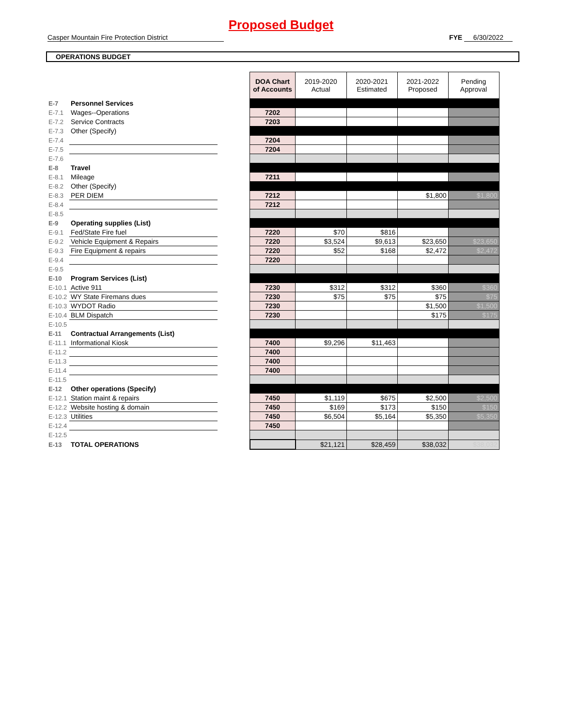Proposed Budget
Casper Mountain Fire Protection District FYE 6/30/2022
OPERATIONS BUDGET
| | | | DOA Chart of Accounts | 2019-2020 Actual | 2020-2021 Estimated | 2021-2022 Proposed | Pending Approval |
| E-7 | Personnel Services | | | | | | |
| E-7.1 | Wages--Operations | | 7202 | | | | |
| E-7.2 | Service Contracts | | 7203 | | | | |
| E-7.3 | Other (Specify) | | | | | | |
| E-7.4 | | | 7204 | | | | |
| E-7.5 | | | 7204 | | | | |
| E-7.6 | | | | | | | |
| E-8 | Travel | | | | | | |
| E-8.1 | Mileage | | 7211 | | | | |
| E-8.2 | Other (Specify) | | | | | | |
| E-8.3 | PER DIEM | | 7212 | | | $1,800 | $1,800 |
| E-8.4 | | | 7212 | | | | |
| E-8.5 | | | | | | | |
| E-9 | Operating supplies (List) | | | | | | |
| E-9.1 | Fed/State Fire fuel | | 7220 | $70 | $816 | | |
| E-9.2 | Vehicle Equipment & Repairs | | 7220 | $3,524 | $9,613 | $23,650 | $23,650 |
| E-9.3 | Fire Equipment & repairs | | 7220 | $52 | $168 | $2,472 | $2,472 |
| E-9.4 | | | 7220 | | | | |
| E-9.5 | | | | | | | |
| E-10 | Program Services (List) | | | | | | |
| E-10.1 | Active 911 | | 7230 | $312 | $312 | $360 | $360 |
| E-10.2 | WY State Firemans dues | | 7230 | $75 | $75 | $75 | $75 |
| E-10.3 | WYDOT Radio | | 7230 | | | $1,500 | $1,500 |
| E-10.4 | BLM Dispatch | | 7230 | | | $175 | $175 |
| E-10.5 | | | | | | | |
| E-11 | Contractual Arrangements (List) | | | | | | |
| E-11.1 | Informational Kiosk | | 7400 | $9,296 | $11,463 | | |
| E-11.2 | | | 7400 | | | | |
| E-11.3 | | | 7400 | | | | |
| E-11.4 | | | 7400 | | | | |
| E-11.5 | | | | | | | |
| E-12 | Other operations (Specify) | | | | | | |
| E-12.1 | Station maint & repairs | | 7450 | $1,119 | $675 | $2,500 | $2,500 |
| E-12.2 | Website hosting & domain | | 7450 | $169 | $173 | $150 | $150 |
| E-12.3 | Utilities | | 7450 | $6,504 | $5,164 | $5,350 | $5,350 |
| E-12.4 | | | 7450 | | | | |
| E-12.5 | | | | | | | |
| E-13 | TOTAL OPERATIONS | | | $21,121 | $28,459 | $38,032 | $38,032 |